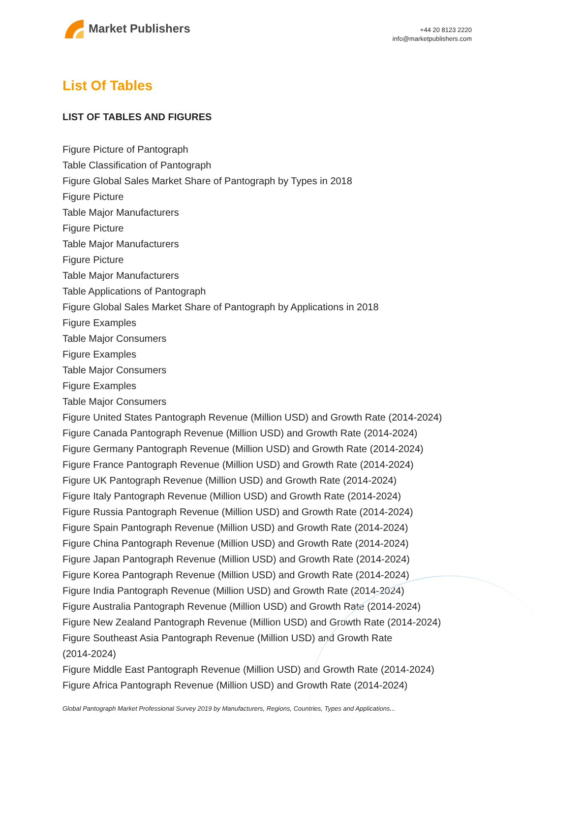Market Publishers
+44 20 8123 2220
info@marketpublishers.com
List Of Tables
LIST OF TABLES AND FIGURES
Figure Picture of Pantograph
Table Classification of Pantograph
Figure Global Sales Market Share of Pantograph by Types in 2018
Figure Picture
Table Major Manufacturers
Figure Picture
Table Major Manufacturers
Figure Picture
Table Major Manufacturers
Table Applications of Pantograph
Figure Global Sales Market Share of Pantograph by Applications in 2018
Figure Examples
Table Major Consumers
Figure Examples
Table Major Consumers
Figure Examples
Table Major Consumers
Figure United States Pantograph Revenue (Million USD) and Growth Rate (2014-2024)
Figure Canada Pantograph Revenue (Million USD) and Growth Rate (2014-2024)
Figure Germany Pantograph Revenue (Million USD) and Growth Rate (2014-2024)
Figure France Pantograph Revenue (Million USD) and Growth Rate (2014-2024)
Figure UK Pantograph Revenue (Million USD) and Growth Rate (2014-2024)
Figure Italy Pantograph Revenue (Million USD) and Growth Rate (2014-2024)
Figure Russia Pantograph Revenue (Million USD) and Growth Rate (2014-2024)
Figure Spain Pantograph Revenue (Million USD) and Growth Rate (2014-2024)
Figure China Pantograph Revenue (Million USD) and Growth Rate (2014-2024)
Figure Japan Pantograph Revenue (Million USD) and Growth Rate (2014-2024)
Figure Korea Pantograph Revenue (Million USD) and Growth Rate (2014-2024)
Figure India Pantograph Revenue (Million USD) and Growth Rate (2014-2024)
Figure Australia Pantograph Revenue (Million USD) and Growth Rate (2014-2024)
Figure New Zealand Pantograph Revenue (Million USD) and Growth Rate (2014-2024)
Figure Southeast Asia Pantograph Revenue (Million USD) and Growth Rate
(2014-2024)
Figure Middle East Pantograph Revenue (Million USD) and Growth Rate (2014-2024)
Figure Africa Pantograph Revenue (Million USD) and Growth Rate (2014-2024)
Global Pantograph Market Professional Survey 2019 by Manufacturers, Regions, Countries, Types and Applications...